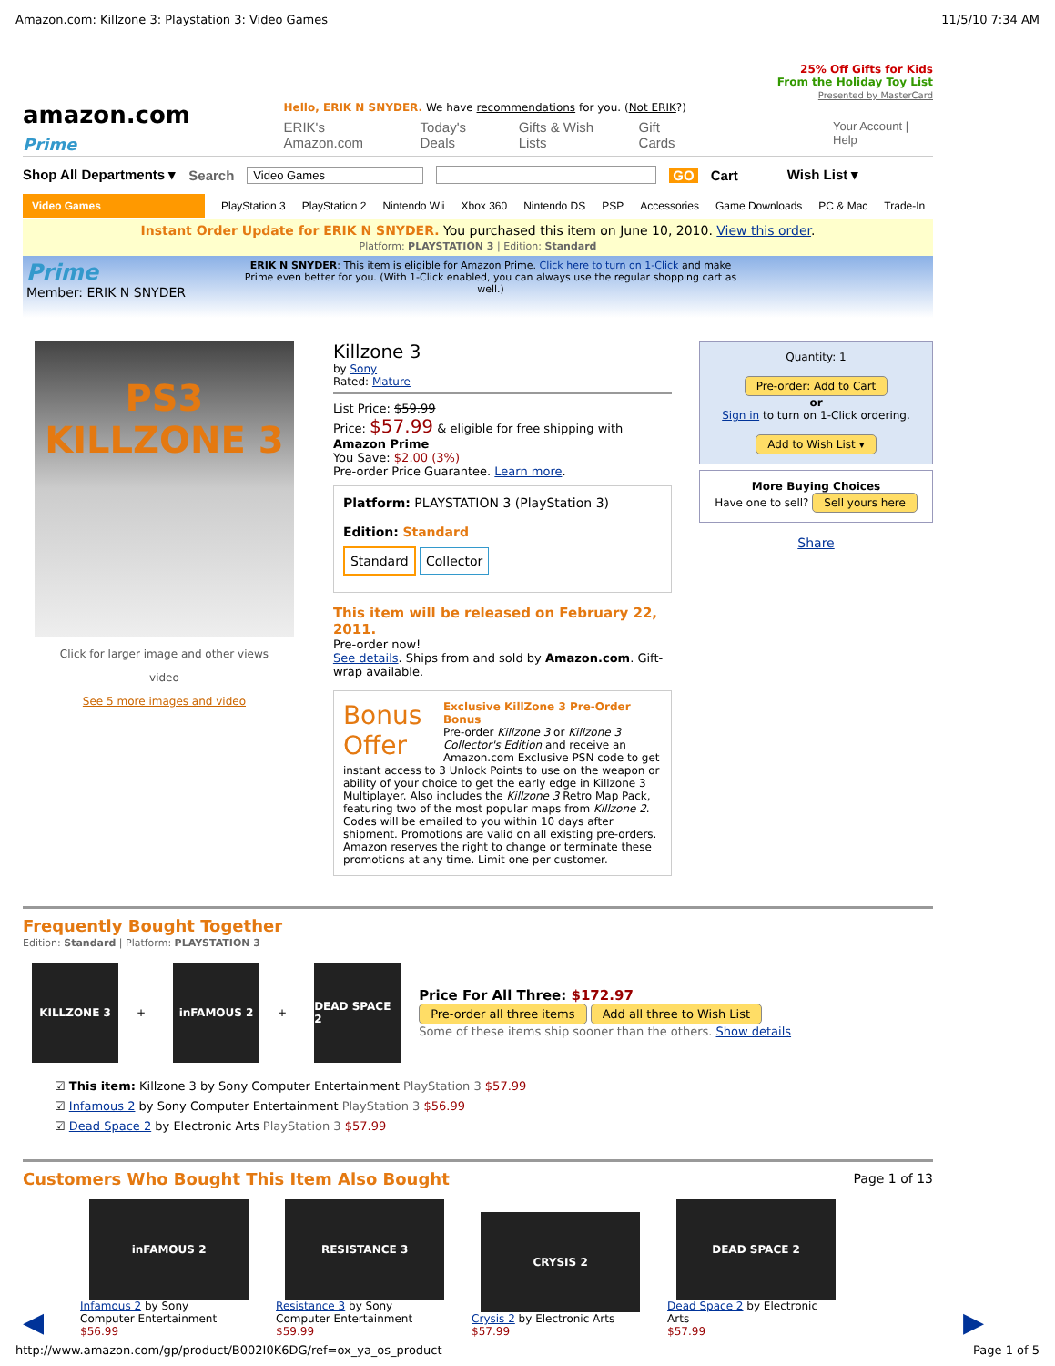Amazon.com: Killzone 3: Playstation 3: Video Games 11/5/10 7:34 AM
25% Off Gifts for Kids
From the Holiday Toy List
Presented by MasterCard
amazon.com Prime
Hello, ERIK N SNYDER. We have recommendations for you. (Not ERIK?)
ERIK's Amazon.com Today's Deals Gifts & Wish Lists Gift Cards Your Account | Help
Shop All Departments ▾ Search Video Games GO Cart Wish List ▾
Video Games PlayStation 3 PlayStation 2 Nintendo Wii Xbox 360 Nintendo DS PSP Accessories Game Downloads PC & Mac Trade-In
Instant Order Update for ERIK N SNYDER. You purchased this item on June 10, 2010. View this order.
Platform: PLAYSTATION 3 | Edition: Standard
Prime
Member: ERIK N SNYDER
ERIK N SNYDER: This item is eligible for Amazon Prime. Click here to turn on 1-Click and make Prime even better for you. (With 1-Click enabled, you can always use the regular shopping cart as well.)
PS3
KILLZONE 3
Click for larger image and other views
video
See 5 more images and video
Killzone 3
by Sony
Rated: Mature
List Price: $59.99
Price: $57.99 & eligible for free shipping with Amazon Prime
You Save: $2.00 (3%)
Pre-order Price Guarantee. Learn more.
Platform: PLAYSTATION 3 (PlayStation 3)
Edition: Standard
Standard Collector
This item will be released on February 22, 2011.
Pre-order now!
See details. Ships from and sold by Amazon.com. Gift-wrap available.
Bonus Offer Exclusive KillZone 3 Pre-Order Bonus
Pre-order Killzone 3 or Killzone 3 Collector's Edition and receive an Amazon.com Exclusive PSN code to get instant access to 3 Unlock Points to use on the weapon or ability of your choice to get the early edge in Killzone 3 Multiplayer. Also includes the Killzone 3 Retro Map Pack, featuring two of the most popular maps from Killzone 2. Codes will be emailed to you within 10 days after shipment. Promotions are valid on all existing pre-orders. Amazon reserves the right to change or terminate these promotions at any time. Limit one per customer.
Quantity: 1
Pre-order: Add to Cart
or
Sign in to turn on 1-Click ordering.
Add to Wish List ▾
More Buying Choices
Have one to sell? Sell yours here
Share
Frequently Bought Together
Edition: Standard | Platform: PLAYSTATION 3
KILLZONE 3
+
inFAMOUS 2
+
DEAD SPACE 2
Price For All Three: $172.97
Pre-order all three items Add all three to Wish List
Some of these items ship sooner than the others. Show details
☑ This item: Killzone 3 by Sony Computer Entertainment PlayStation 3 $57.99
☑ Infamous 2 by Sony Computer Entertainment PlayStation 3 $56.99
☑ Dead Space 2 by Electronic Arts PlayStation 3 $57.99
Customers Who Bought This Item Also Bought
Page 1 of 13
◀
inFAMOUS 2
Infamous 2 by Sony Computer Entertainment
$56.99
RESISTANCE 3
Resistance 3 by Sony Computer Entertainment
$59.99
CRYSIS 2
Crysis 2 by Electronic Arts
$57.99
DEAD SPACE 2
Dead Space 2 by Electronic Arts
$57.99
▶
http://www.amazon.com/gp/product/B002I0K6DG/ref=ox_ya_os_product Page 1 of 5